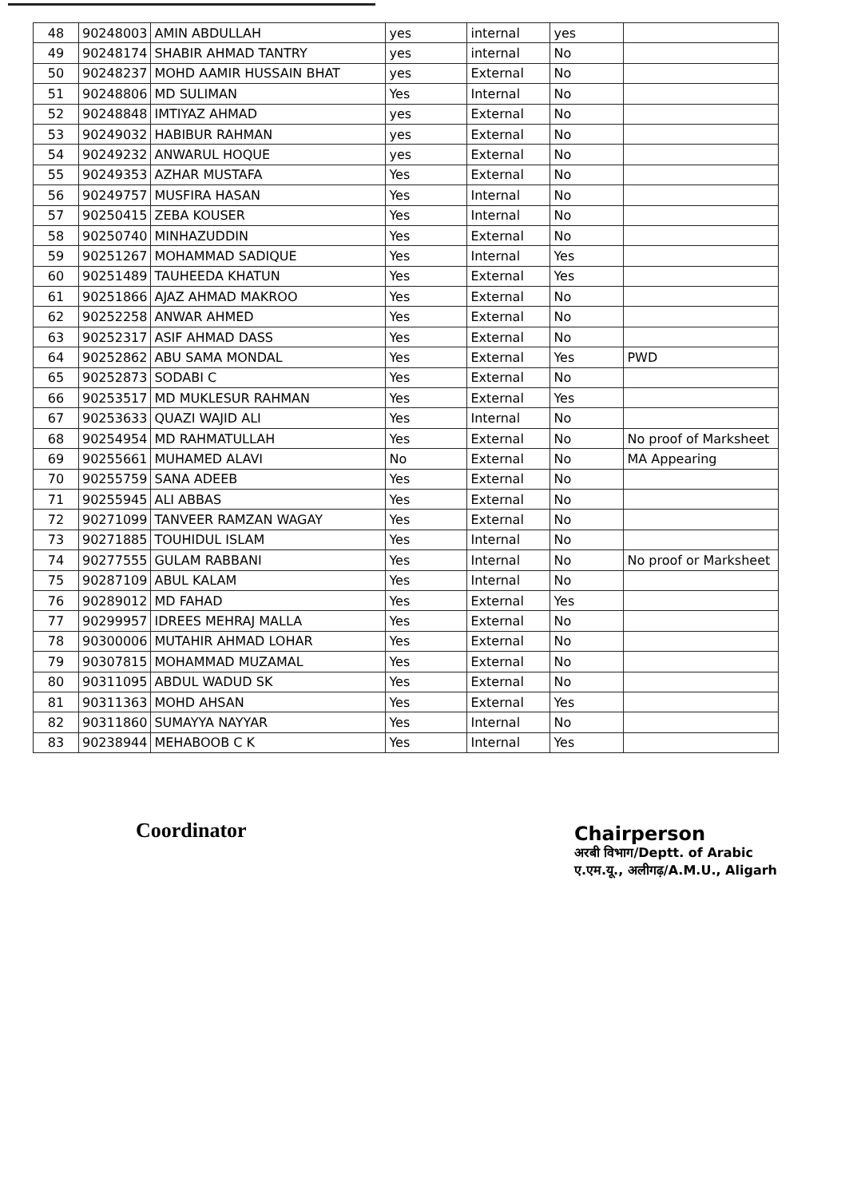| 48 | 90248003 | AMIN ABDULLAH | yes | internal | yes | |
| 49 | 90248174 | SHABIR AHMAD TANTRY | yes | internal | No | |
| 50 | 90248237 | MOHD AAMIR HUSSAIN BHAT | yes | External | No | |
| 51 | 90248806 | MD SULIMAN | Yes | Internal | No | |
| 52 | 90248848 | IMTIYAZ AHMAD | yes | External | No | |
| 53 | 90249032 | HABIBUR RAHMAN | yes | External | No | |
| 54 | 90249232 | ANWARUL HOQUE | yes | External | No | |
| 55 | 90249353 | AZHAR MUSTAFA | Yes | External | No | |
| 56 | 90249757 | MUSFIRA HASAN | Yes | Internal | No | |
| 57 | 90250415 | ZEBA KOUSER | Yes | Internal | No | |
| 58 | 90250740 | MINHAZUDDIN | Yes | External | No | |
| 59 | 90251267 | MOHAMMAD SADIQUE | Yes | Internal | Yes | |
| 60 | 90251489 | TAUHEEDA KHATUN | Yes | External | Yes | |
| 61 | 90251866 | AJAZ AHMAD MAKROO | Yes | External | No | |
| 62 | 90252258 | ANWAR AHMED | Yes | External | No | |
| 63 | 90252317 | ASIF AHMAD DASS | Yes | External | No | |
| 64 | 90252862 | ABU SAMA MONDAL | Yes | External | Yes | PWD |
| 65 | 90252873 | SODABI C | Yes | External | No | |
| 66 | 90253517 | MD MUKLESUR RAHMAN | Yes | External | Yes | |
| 67 | 90253633 | QUAZI WAJID ALI | Yes | Internal | No | |
| 68 | 90254954 | MD RAHMATULLAH | Yes | External | No | No proof of Marksheet |
| 69 | 90255661 | MUHAMED ALAVI | No | External | No | MA Appearing |
| 70 | 90255759 | SANA ADEEB | Yes | External | No | |
| 71 | 90255945 | ALI ABBAS | Yes | External | No | |
| 72 | 90271099 | TANVEER RAMZAN WAGAY | Yes | External | No | |
| 73 | 90271885 | TOUHIDUL ISLAM | Yes | Internal | No | |
| 74 | 90277555 | GULAM RABBANI | Yes | Internal | No | No proof or Marksheet |
| 75 | 90287109 | ABUL KALAM | Yes | Internal | No | |
| 76 | 90289012 | MD FAHAD | Yes | External | Yes | |
| 77 | 90299957 | IDREES MEHRAJ MALLA | Yes | External | No | |
| 78 | 90300006 | MUTAHIR AHMAD LOHAR | Yes | External | No | |
| 79 | 90307815 | MOHAMMAD MUZAMAL | Yes | External | No | |
| 80 | 90311095 | ABDUL WADUD SK | Yes | External | No | |
| 81 | 90311363 | MOHD AHSAN | Yes | External | Yes | |
| 82 | 90311860 | SUMAYYA NAYYAR | Yes | Internal | No | |
| 83 | 90238944 | MEHABOOB C K | Yes | Internal | Yes | |
Coordinator
Chairperson
अरबी विभाग/Deptt. of Arabic
ए.एम.यू., अलीगढ़/A.M.U., Aligarh